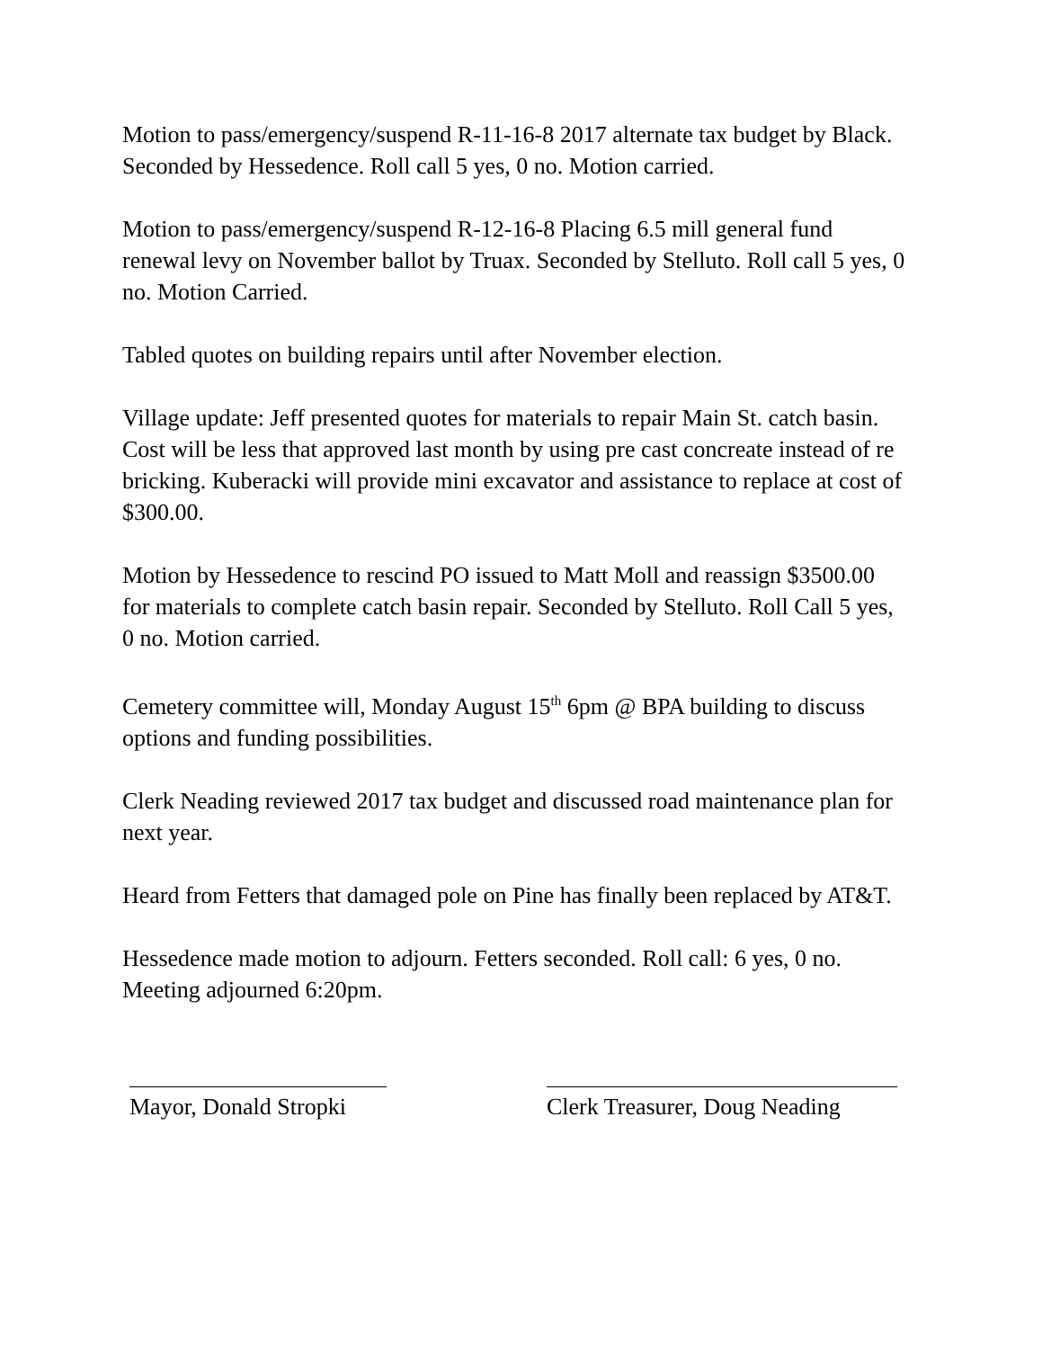Motion to pass/emergency/suspend R-11-16-8 2017 alternate tax budget by Black. Seconded by Hessedence. Roll call 5 yes, 0 no. Motion carried.
Motion to pass/emergency/suspend R-12-16-8 Placing 6.5 mill general fund renewal levy on November ballot by Truax. Seconded by Stelluto. Roll call 5 yes, 0 no. Motion Carried.
Tabled quotes on building repairs until after November election.
Village update: Jeff presented quotes for materials to repair Main St. catch basin. Cost will be less that approved last month by using pre cast concreate instead of re bricking. Kuberacki will provide mini excavator and assistance to replace at cost of $300.00.
Motion by Hessedence to rescind PO issued to Matt Moll and reassign $3500.00 for materials to complete catch basin repair. Seconded by Stelluto. Roll Call 5 yes, 0 no. Motion carried.
Cemetery committee will, Monday August 15<sup>th</sup> 6pm @ BPA building to discuss options and funding possibilities.
Clerk Neading reviewed 2017 tax budget and discussed road maintenance plan for next year.
Heard from Fetters that damaged pole on Pine has finally been replaced by AT&T.
Hessedence made motion to adjourn. Fetters seconded. Roll call: 6 yes, 0 no. Meeting adjourned 6:20pm.
Mayor, Donald Stropki
Clerk Treasurer, Doug Neading